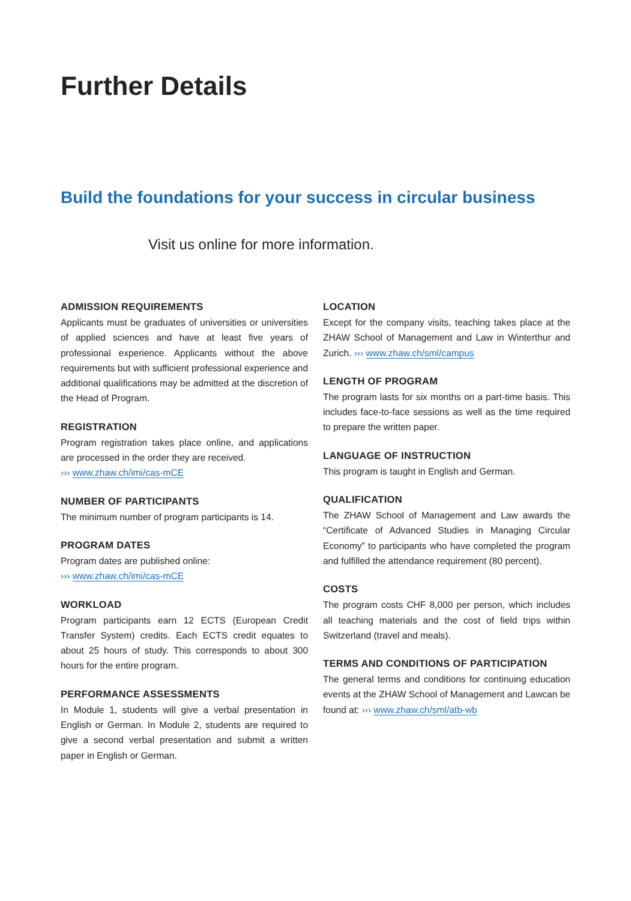Further Details
Build the foundations for your success in circular business
Visit us online for more information.
ADMISSION REQUIREMENTS
Applicants must be graduates of universities or universities of applied sciences and have at least five years of professional experience. Applicants without the above requirements but with sufficient professional experience and additional qualifications may be admitted at the discretion of the Head of Program.
REGISTRATION
Program registration takes place online, and applications are processed in the order they are received.
››› www.zhaw.ch/imi/cas-mCE
NUMBER OF PARTICIPANTS
The minimum number of program participants is 14.
PROGRAM DATES
Program dates are published online:
››› www.zhaw.ch/imi/cas-mCE
WORKLOAD
Program participants earn 12 ECTS (European Credit Transfer System) credits. Each ECTS credit equates to about 25 hours of study. This corresponds to about 300 hours for the entire program.
PERFORMANCE ASSESSMENTS
In Module 1, students will give a verbal presentation in English or German. In Module 2, students are required to give a second verbal presentation and submit a written paper in English or German.
LOCATION
Except for the company visits, teaching takes place at the ZHAW School of Management and Law in Winterthur and Zurich. ››› www.zhaw.ch/sml/campus
LENGTH OF PROGRAM
The program lasts for six months on a part-time basis. This includes face-to-face sessions as well as the time required to prepare the written paper.
LANGUAGE OF INSTRUCTION
This program is taught in English and German.
QUALIFICATION
The ZHAW School of Management and Law awards the “Certificate of Advanced Studies in Managing Circular Economy” to participants who have completed the program and fulfilled the attendance requirement (80 percent).
COSTS
The program costs CHF 8,000 per person, which includes all teaching materials and the cost of field trips within Switzerland (travel and meals).
TERMS AND CONDITIONS OF PARTICIPATION
The general terms and conditions for continuing education events at the ZHAW School of Management and Lawcan be found at: ››› www.zhaw.ch/sml/atb-wb